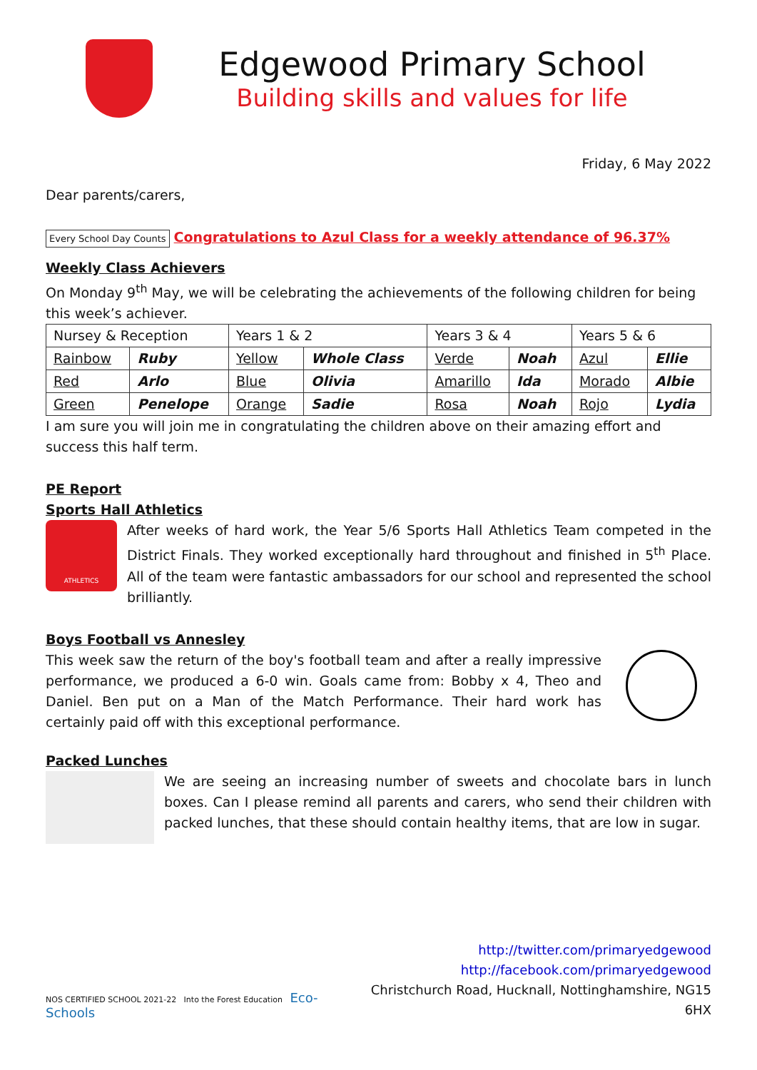Edgewood Primary School
Building skills and values for life
Friday, 6 May 2022
Dear parents/carers,
Every School Day Counts Congratulations to Azul Class for a weekly attendance of 96.37%
Weekly Class Achievers
On Monday 9<sup>th</sup> May, we will be celebrating the achievements of the following children for being this week’s achiever.
| Nursey & Reception | | Years 1 & 2 | | Years 3 & 4 | | Years 5 & 6 | |
| Rainbow | Ruby | Yellow | Whole Class | Verde | Noah | Azul | Ellie |
| Red | Arlo | Blue | Olivia | Amarillo | Ida | Morado | Albie |
| Green | Penelope | Orange | Sadie | Rosa | Noah | Rojo | Lydia |
I am sure you will join me in congratulating the children above on their amazing effort and success this half term.
PE Report
Sports Hall Athletics
ATHLETICS
After weeks of hard work, the Year 5/6 Sports Hall Athletics Team competed in the District Finals. They worked exceptionally hard throughout and finished in 5<sup>th</sup> Place. All of the team were fantastic ambassadors for our school and represented the school brilliantly.
Boys Football vs Annesley
This week saw the return of the boy's football team and after a really impressive performance, we produced a 6-0 win. Goals came from: Bobby x 4, Theo and Daniel. Ben put on a Man of the Match Performance. Their hard work has certainly paid off with this exceptional performance.
Packed Lunches
We are seeing an increasing number of sweets and chocolate bars in lunch boxes. Can I please remind all parents and carers, who send their children with packed lunches, that these should contain healthy items, that are low in sugar.
NOS CERTIFIED SCHOOL 2021-22 Into the Forest Education Eco-Schools
http://twitter.com/primaryedgewood
http://facebook.com/primaryedgewood
Christchurch Road, Hucknall, Nottinghamshire, NG15 6HX